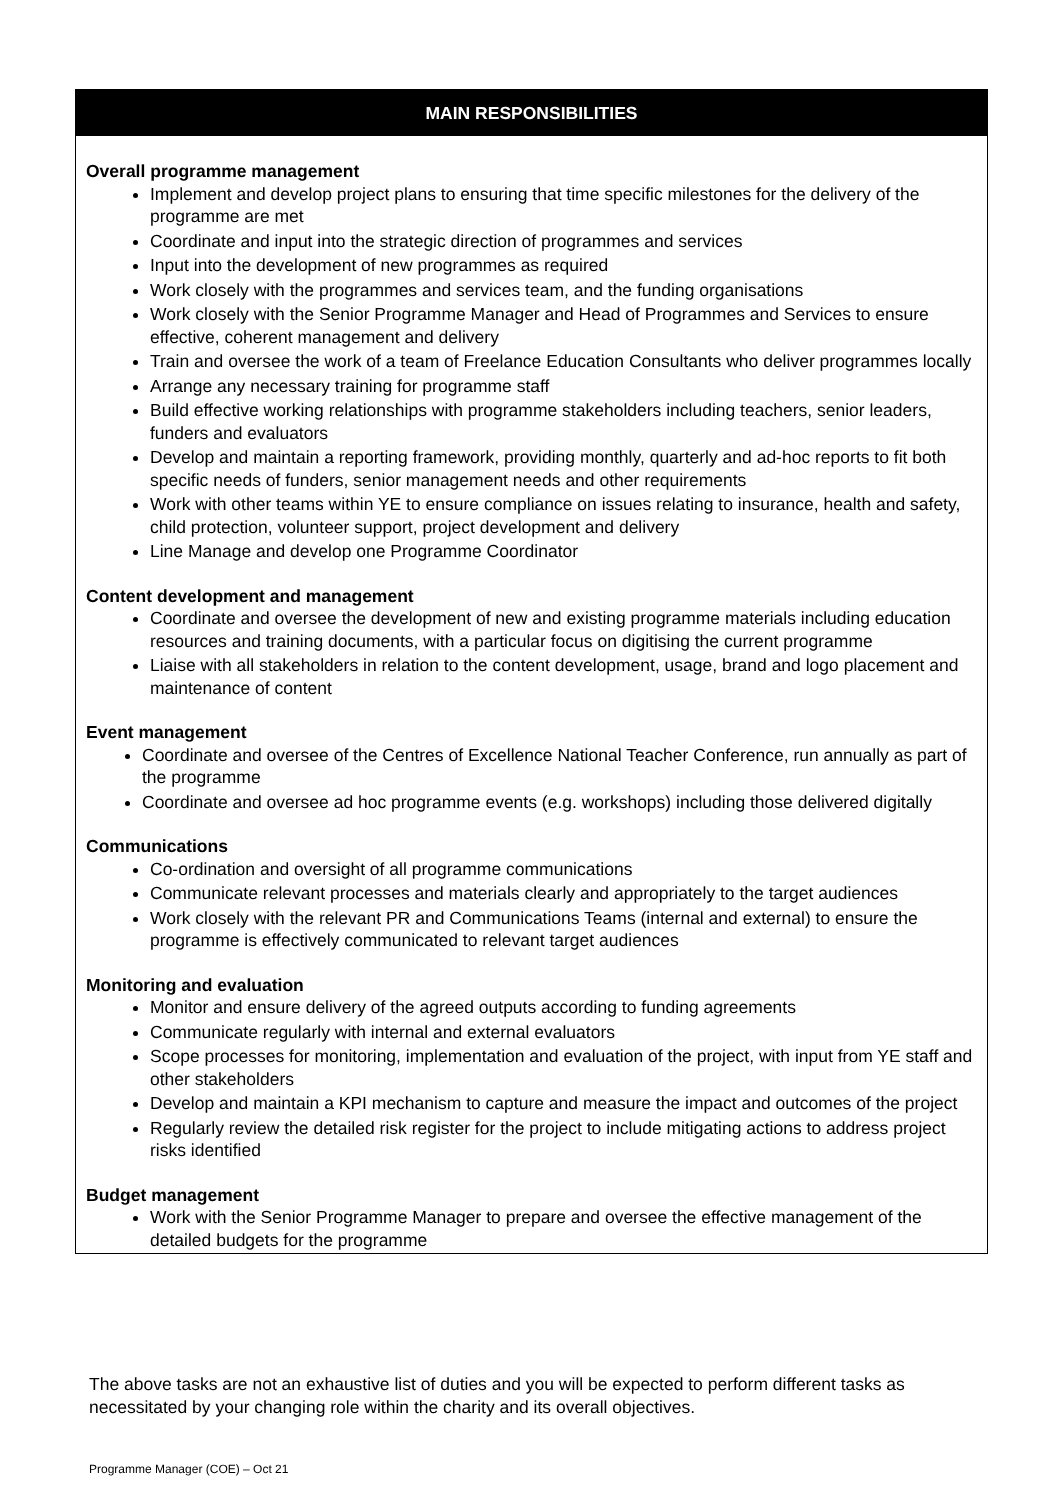MAIN RESPONSIBILITIES
Overall programme management
Implement and develop project plans to ensuring that time specific milestones for the delivery of the programme are met
Coordinate and input into the strategic direction of programmes and services
Input into the development of new programmes as required
Work closely with the programmes and services team, and the funding organisations
Work closely with the Senior Programme Manager and Head of Programmes and Services to ensure effective, coherent management and delivery
Train and oversee the work of a team of Freelance Education Consultants who deliver programmes locally
Arrange any necessary training for programme staff
Build effective working relationships with programme stakeholders including teachers, senior leaders, funders and evaluators
Develop and maintain a reporting framework, providing monthly, quarterly and ad-hoc reports to fit both specific needs of funders, senior management needs and other requirements
Work with other teams within YE to ensure compliance on issues relating to insurance, health and safety, child protection, volunteer support, project development and delivery
Line Manage and develop one Programme Coordinator
Content development and management
Coordinate and oversee the development of new and existing programme materials including education resources and training documents, with a particular focus on digitising the current programme
Liaise with all stakeholders in relation to the content development, usage, brand and logo placement and maintenance of content
Event management
Coordinate and oversee of the Centres of Excellence National Teacher Conference, run annually as part of the programme
Coordinate and oversee ad hoc programme events (e.g. workshops) including those delivered digitally
Communications
Co-ordination and oversight of all programme communications
Communicate relevant processes and materials clearly and appropriately to the target audiences
Work closely with the relevant PR and Communications Teams (internal and external) to ensure the programme is effectively communicated to relevant target audiences
Monitoring and evaluation
Monitor and ensure delivery of the agreed outputs according to funding agreements
Communicate regularly with internal and external evaluators
Scope processes for monitoring, implementation and evaluation of the project, with input from YE staff and other stakeholders
Develop and maintain a KPI mechanism to capture and measure the impact and outcomes of the project
Regularly review the detailed risk register for the project to include mitigating actions to address project risks identified
Budget management
Work with the Senior Programme Manager to prepare and oversee the effective management of the detailed budgets for the programme
The above tasks are not an exhaustive list of duties and you will be expected to perform different tasks as necessitated by your changing role within the charity and its overall objectives.
Programme Manager (COE) – Oct 21